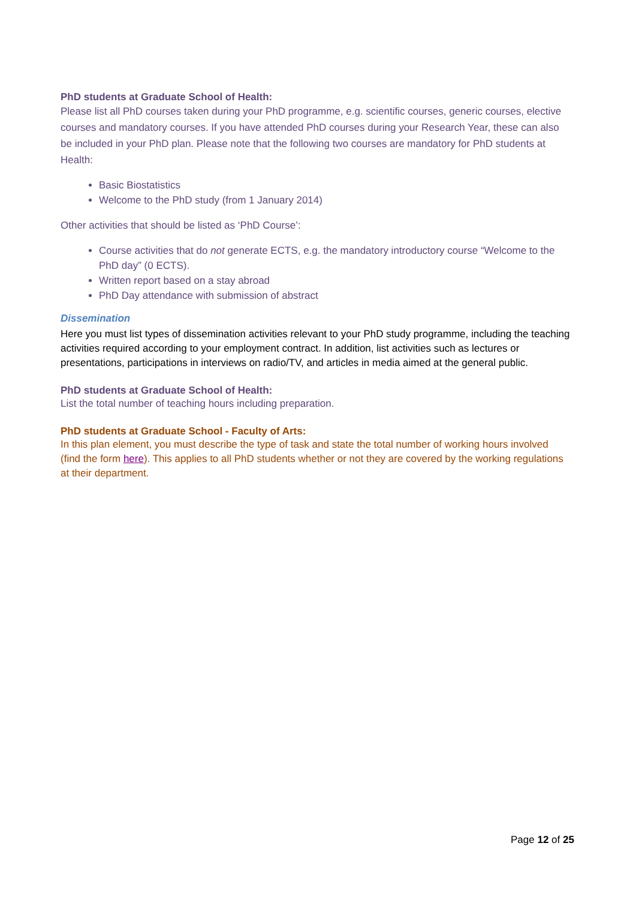PhD students at Graduate School of Health:
Please list all PhD courses taken during your PhD programme, e.g. scientific courses, generic courses, elective courses and mandatory courses. If you have attended PhD courses during your Research Year, these can also be included in your PhD plan. Please note that the following two courses are mandatory for PhD students at Health:
Basic Biostatistics
Welcome to the PhD study (from 1 January 2014)
Other activities that should be listed as ‘PhD Course’:
Course activities that do not generate ECTS, e.g. the mandatory introductory course “Welcome to the PhD day” (0 ECTS).
Written report based on a stay abroad
PhD Day attendance with submission of abstract
Dissemination
Here you must list types of dissemination activities relevant to your PhD study programme, including the teaching activities required according to your employment contract. In addition, list activities such as lectures or presentations, participations in interviews on radio/TV, and articles in media aimed at the general public.
PhD students at Graduate School of Health:
List the total number of teaching hours including preparation.
PhD students at Graduate School - Faculty of Arts:
In this plan element, you must describe the type of task and state the total number of working hours involved (find the form here). This applies to all PhD students whether or not they are covered by the working regulations at their department.
Page 12 of 25